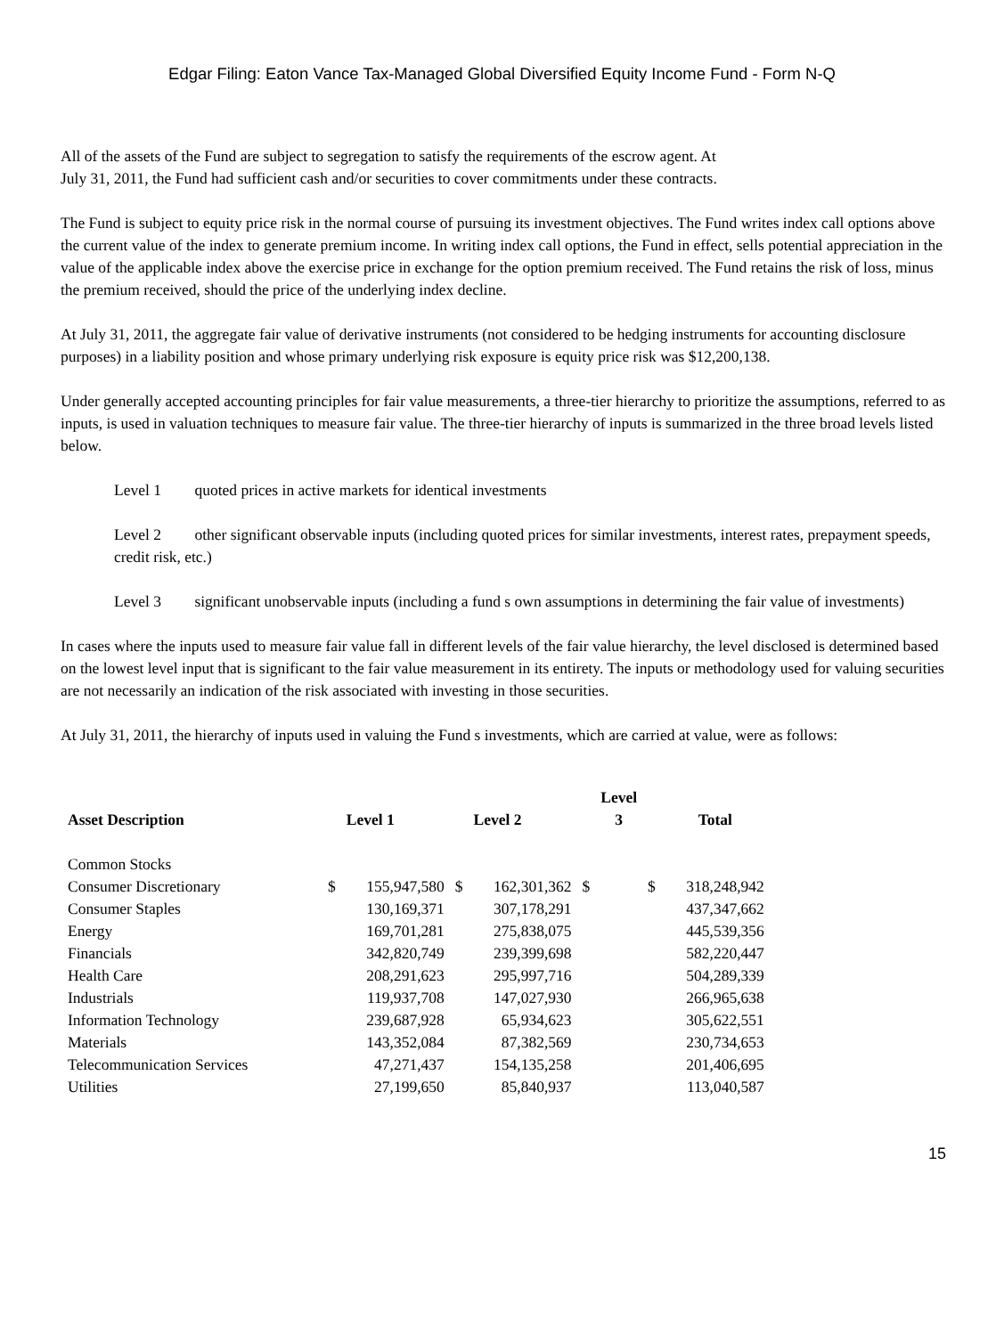Edgar Filing: Eaton Vance Tax-Managed Global Diversified Equity Income Fund - Form N-Q
All of the assets of the Fund are subject to segregation to satisfy the requirements of the escrow agent. At
July 31, 2011, the Fund had sufficient cash and/or securities to cover commitments under these contracts.
The Fund is subject to equity price risk in the normal course of pursuing its investment objectives. The Fund writes index call options above the current value of the index to generate premium income. In writing index call options, the Fund in effect, sells potential appreciation in the value of the applicable index above the exercise price in exchange for the option premium received. The Fund retains the risk of loss, minus the premium received, should the price of the underlying index decline.
At July 31, 2011, the aggregate fair value of derivative instruments (not considered to be hedging instruments for accounting disclosure purposes) in a liability position and whose primary underlying risk exposure is equity price risk was $12,200,138.
Under generally accepted accounting principles for fair value measurements, a three-tier hierarchy to prioritize the assumptions, referred to as inputs, is used in valuation techniques to measure fair value. The three-tier hierarchy of inputs is summarized in the three broad levels listed below.
Level 1 quoted prices in active markets for identical investments
Level 2 other significant observable inputs (including quoted prices for similar investments, interest rates, prepayment speeds, credit risk, etc.)
Level 3 significant unobservable inputs (including a fund s own assumptions in determining the fair value of investments)
In cases where the inputs used to measure fair value fall in different levels of the fair value hierarchy, the level disclosed is determined based on the lowest level input that is significant to the fair value measurement in its entirety. The inputs or methodology used for valuing securities are not necessarily an indication of the risk associated with investing in those securities.
At July 31, 2011, the hierarchy of inputs used in valuing the Fund s investments, which are carried at value, were as follows:
| Asset Description | | Level 1 | | Level 2 | | Level 3 | | Total |
| --- | --- | --- | --- | --- | --- | --- | --- | --- |
| Common Stocks | | | | | | | | |
| Consumer Discretionary | $ | 155,947,580 | $ | 162,301,362 | $ | | $ | 318,248,942 |
| Consumer Staples | | 130,169,371 | | 307,178,291 | | | | 437,347,662 |
| Energy | | 169,701,281 | | 275,838,075 | | | | 445,539,356 |
| Financials | | 342,820,749 | | 239,399,698 | | | | 582,220,447 |
| Health Care | | 208,291,623 | | 295,997,716 | | | | 504,289,339 |
| Industrials | | 119,937,708 | | 147,027,930 | | | | 266,965,638 |
| Information Technology | | 239,687,928 | | 65,934,623 | | | | 305,622,551 |
| Materials | | 143,352,084 | | 87,382,569 | | | | 230,734,653 |
| Telecommunication Services | | 47,271,437 | | 154,135,258 | | | | 201,406,695 |
| Utilities | | 27,199,650 | | 85,840,937 | | | | 113,040,587 |
15